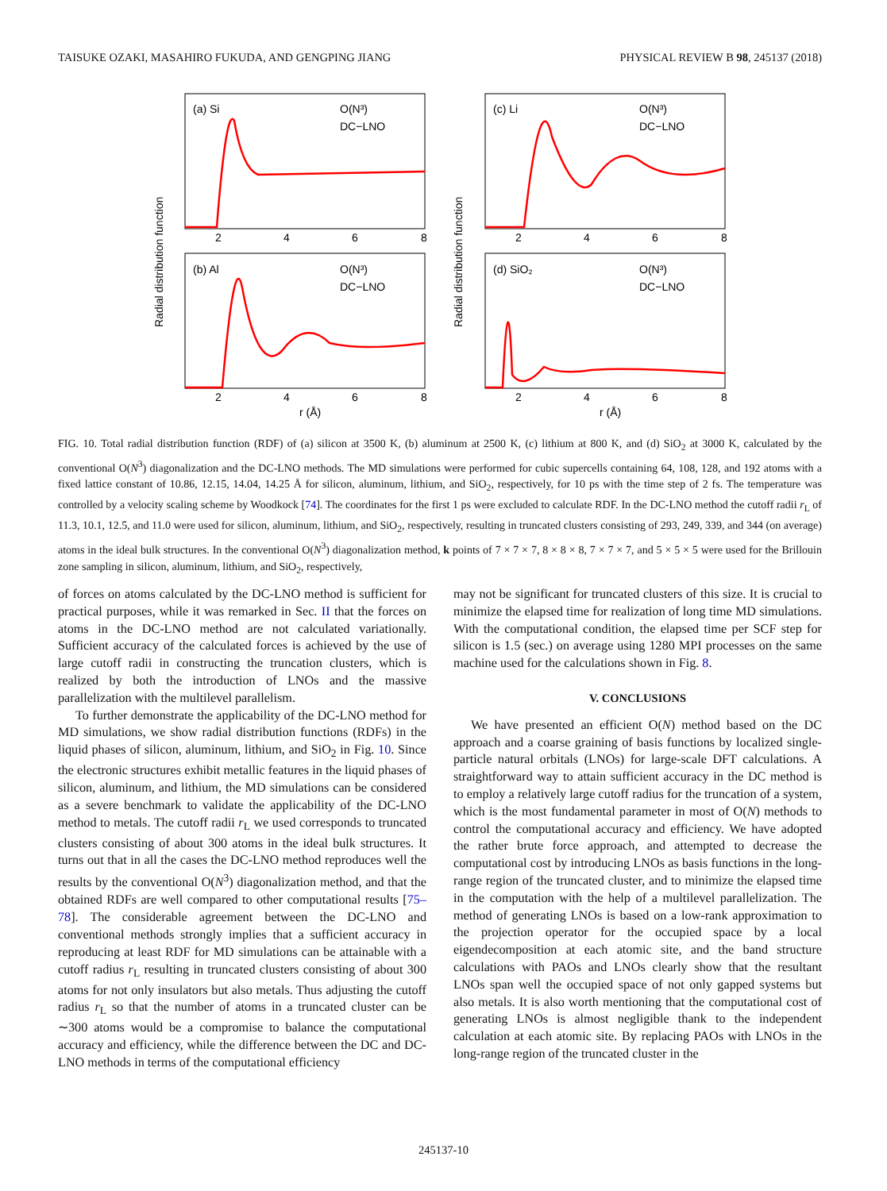TAISUKE OZAKI, MASAHIRO FUKUDA, AND GENGPING JIANG PHYSICAL REVIEW B 98, 245137 (2018)
(a) Si
O(N³)
DC−LNO
(b) Al
O(N³)
DC−LNO
(c) Li
O(N³)
DC−LNO
(d) SiO₂
O(N³)
DC−LNO
2
4
6
8
2
4
6
8
2
4
6
8
2
4
6
8
r (Å)
r (Å)
Radial distribution function
Radial distribution function
FIG. 10. Total radial distribution function (RDF) of (a) silicon at 3500 K, (b) aluminum at 2500 K, (c) lithium at 800 K, and (d) SiO<sub>2</sub> at 3000 K, calculated by the conventional O(N<sup>3</sup>) diagonalization and the DC-LNO methods. The MD simulations were performed for cubic supercells containing 64, 108, 128, and 192 atoms with a fixed lattice constant of 10.86, 12.15, 14.04, 14.25 Å for silicon, aluminum, lithium, and SiO<sub>2</sub>, respectively, for 10 ps with the time step of 2 fs. The temperature was controlled by a velocity scaling scheme by Woodkock [74]. The coordinates for the first 1 ps were excluded to calculate RDF. In the DC-LNO method the cutoff radii r<sub>L</sub> of 11.3, 10.1, 12.5, and 11.0 were used for silicon, aluminum, lithium, and SiO<sub>2</sub>, respectively, resulting in truncated clusters consisting of 293, 249, 339, and 344 (on average) atoms in the ideal bulk structures. In the conventional O(N<sup>3</sup>) diagonalization method, k points of 7 × 7 × 7, 8 × 8 × 8, 7 × 7 × 7, and 5 × 5 × 5 were used for the Brillouin zone sampling in silicon, aluminum, lithium, and SiO<sub>2</sub>, respectively,
of forces on atoms calculated by the DC-LNO method is sufficient for practical purposes, while it was remarked in Sec. II that the forces on atoms in the DC-LNO method are not calculated variationally. Sufficient accuracy of the calculated forces is achieved by the use of large cutoff radii in constructing the truncation clusters, which is realized by both the introduction of LNOs and the massive parallelization with the multilevel parallelism.
To further demonstrate the applicability of the DC-LNO method for MD simulations, we show radial distribution functions (RDFs) in the liquid phases of silicon, aluminum, lithium, and SiO<sub>2</sub> in Fig. 10. Since the electronic structures exhibit metallic features in the liquid phases of silicon, aluminum, and lithium, the MD simulations can be considered as a severe benchmark to validate the applicability of the DC-LNO method to metals. The cutoff radii r<sub>L</sub> we used corresponds to truncated clusters consisting of about 300 atoms in the ideal bulk structures. It turns out that in all the cases the DC-LNO method reproduces well the results by the conventional O(N<sup>3</sup>) diagonalization method, and that the obtained RDFs are well compared to other computational results [75–78]. The considerable agreement between the DC-LNO and conventional methods strongly implies that a sufficient accuracy in reproducing at least RDF for MD simulations can be attainable with a cutoff radius r<sub>L</sub> resulting in truncated clusters consisting of about 300 atoms for not only insulators but also metals. Thus adjusting the cutoff radius r<sub>L</sub> so that the number of atoms in a truncated cluster can be ∼300 atoms would be a compromise to balance the computational accuracy and efficiency, while the difference between the DC and DC-LNO methods in terms of the computational efficiency
may not be significant for truncated clusters of this size. It is crucial to minimize the elapsed time for realization of long time MD simulations. With the computational condition, the elapsed time per SCF step for silicon is 1.5 (sec.) on average using 1280 MPI processes on the same machine used for the calculations shown in Fig. 8.
V. CONCLUSIONS
We have presented an efficient O(N) method based on the DC approach and a coarse graining of basis functions by localized single-particle natural orbitals (LNOs) for large-scale DFT calculations. A straightforward way to attain sufficient accuracy in the DC method is to employ a relatively large cutoff radius for the truncation of a system, which is the most fundamental parameter in most of O(N) methods to control the computational accuracy and efficiency. We have adopted the rather brute force approach, and attempted to decrease the computational cost by introducing LNOs as basis functions in the long-range region of the truncated cluster, and to minimize the elapsed time in the computation with the help of a multilevel parallelization. The method of generating LNOs is based on a low-rank approximation to the projection operator for the occupied space by a local eigendecomposition at each atomic site, and the band structure calculations with PAOs and LNOs clearly show that the resultant LNOs span well the occupied space of not only gapped systems but also metals. It is also worth mentioning that the computational cost of generating LNOs is almost negligible thank to the independent calculation at each atomic site. By replacing PAOs with LNOs in the long-range region of the truncated cluster in the
245137-10